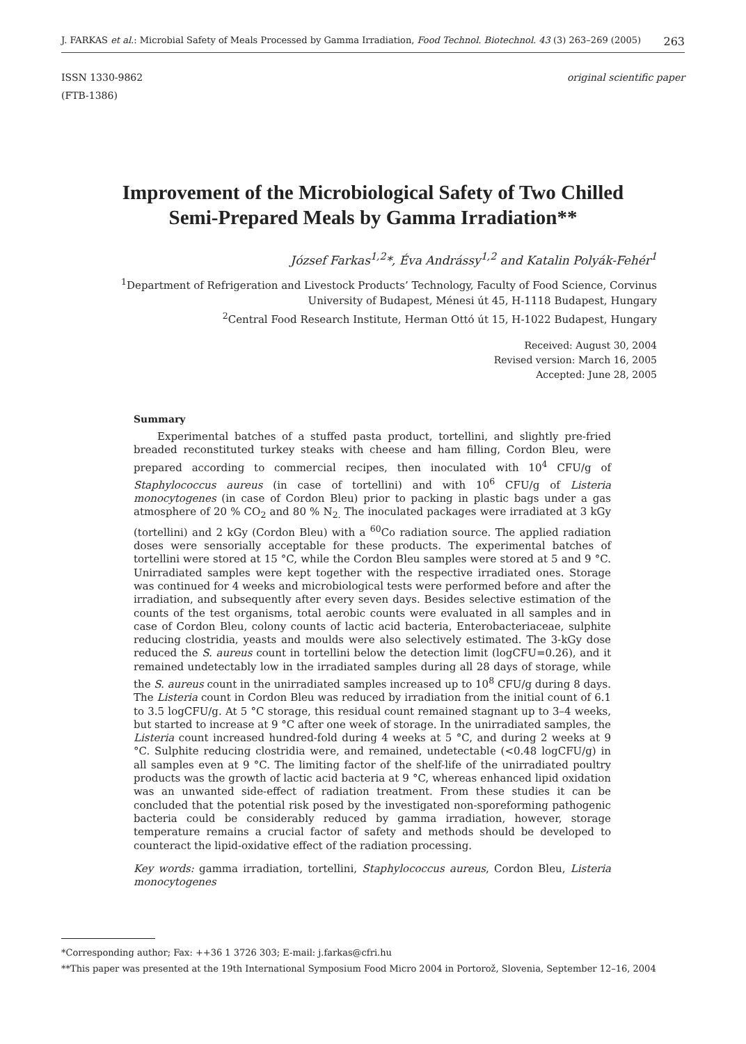J. FARKAS et al.: Microbial Safety of Meals Processed by Gamma Irradiation, Food Technol. Biotechnol. 43 (3) 263–269 (2005) 263
ISSN 1330-9862
(FTB-1386)
original scientific paper
Improvement of the Microbiological Safety of Two Chilled
Semi-Prepared Meals by Gamma Irradiation**
József Farkas<sup>1,2</sup>*, Éva Andrássy<sup>1,2</sup> and Katalin Polyák-Fehér<sup>1</sup>
<sup>1</sup> Department of Refrigeration and Livestock Products’ Technology, Faculty of Food Science, Corvinus
University of Budapest, Ménesi út 45, H-1118 Budapest, Hungary
<sup>2</sup> Central Food Research Institute, Herman Ottó út 15, H-1022 Budapest, Hungary
Received: August 30, 2004
Revised version: March 16, 2005
Accepted: June 28, 2005
Summary
Experimental batches of a stuffed pasta product, tortellini, and slightly pre-fried breaded reconstituted turkey steaks with cheese and ham filling, Cordon Bleu, were prepared according to commercial recipes, then inoculated with 10<sup>4</sup> CFU/g of Staphylococcus aureus (in case of tortellini) and with 10<sup>6</sup> CFU/g of Listeria monocytogenes (in case of Cordon Bleu) prior to packing in plastic bags under a gas atmosphere of 20 % CO<sub>2</sub> and 80 % N<sub>2.</sub> The inoculated packages were irradiated at 3 kGy (tortellini) and 2 kGy (Cordon Bleu) with a <sup>60</sup>Co radiation source. The applied radiation doses were sensorially acceptable for these products. The experimental batches of tortellini were stored at 15 °C, while the Cordon Bleu samples were stored at 5 and 9 °C. Unirradiated samples were kept together with the respective irradiated ones. Storage was continued for 4 weeks and microbiological tests were performed before and after the irradiation, and subsequently after every seven days. Besides selective estimation of the counts of the test organisms, total aerobic counts were evaluated in all samples and in case of Cordon Bleu, colony counts of lactic acid bacteria, Enterobacteriaceae, sulphite reducing clostridia, yeasts and moulds were also selectively estimated. The 3-kGy dose reduced the S. aureus count in tortellini below the detection limit (logCFU=0.26), and it remained undetectably low in the irradiated samples during all 28 days of storage, while the S. aureus count in the unirradiated samples increased up to 10<sup>8</sup> CFU/g during 8 days. The Listeria count in Cordon Bleu was reduced by irradiation from the initial count of 6.1 to 3.5 logCFU/g. At 5 °C storage, this residual count remained stagnant up to 3–4 weeks, but started to increase at 9 °C after one week of storage. In the unirradiated samples, the Listeria count increased hundred-fold during 4 weeks at 5 °C, and during 2 weeks at 9 °C. Sulphite reducing clostridia were, and remained, undetectable (<0.48 logCFU/g) in all samples even at 9 °C. The limiting factor of the shelf-life of the unirradiated poultry products was the growth of lactic acid bacteria at 9 °C, whereas enhanced lipid oxidation was an unwanted side-effect of radiation treatment. From these studies it can be concluded that the potential risk posed by the investigated non-sporeforming pathogenic bacteria could be considerably reduced by gamma irradiation, however, storage temperature remains a crucial factor of safety and methods should be developed to counteract the lipid-oxidative effect of the radiation processing.
Key words: gamma irradiation, tortellini, Staphylococcus aureus, Cordon Bleu, Listeria monocytogenes
*Corresponding author; Fax: ++36 1 3726 303; E-mail: j.farkas@cfri.hu
**This paper was presented at the 19th International Symposium Food Micro 2004 in Portorož, Slovenia, September 12–16, 2004